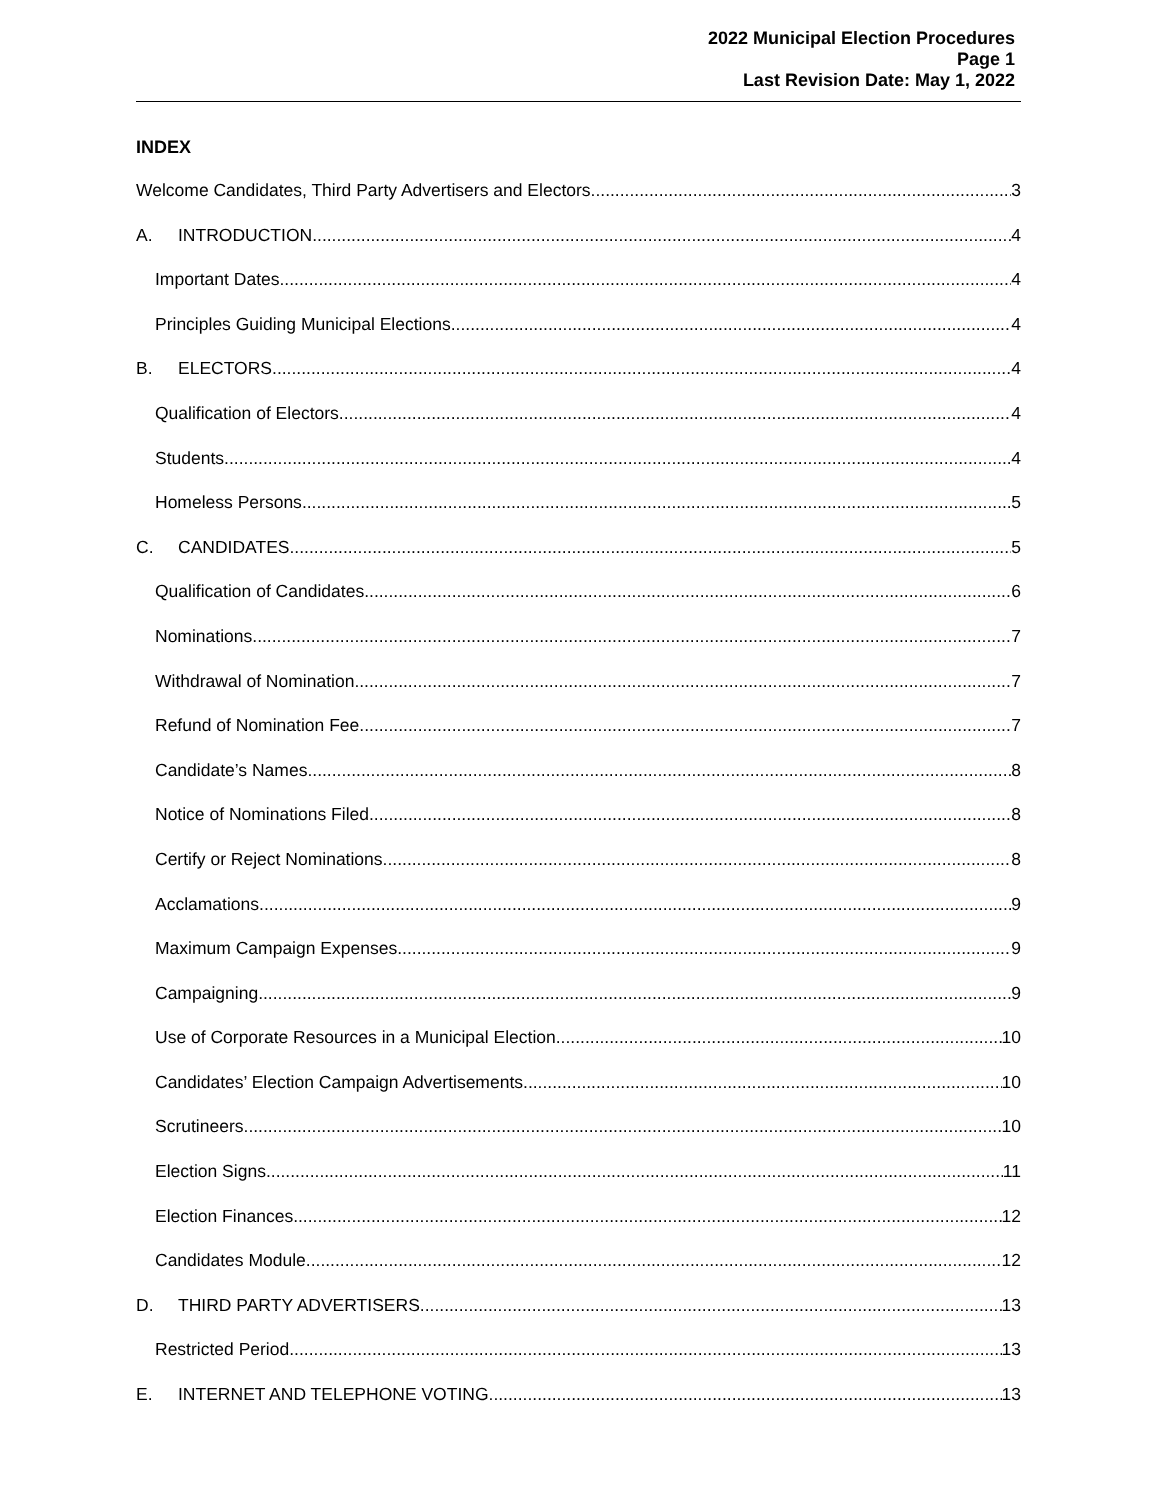2022 Municipal Election Procedures
Page 1
Last Revision Date: May 1, 2022
INDEX
Welcome Candidates, Third Party Advertisers and Electors 3
A. INTRODUCTION 4
Important Dates 4
Principles Guiding Municipal Elections 4
B. ELECTORS 4
Qualification of Electors 4
Students 4
Homeless Persons 5
C. CANDIDATES 5
Qualification of Candidates 6
Nominations 7
Withdrawal of Nomination 7
Refund of Nomination Fee 7
Candidate’s Names 8
Notice of Nominations Filed 8
Certify or Reject Nominations 8
Acclamations 9
Maximum Campaign Expenses 9
Campaigning 9
Use of Corporate Resources in a Municipal Election 10
Candidates’ Election Campaign Advertisements 10
Scrutineers 10
Election Signs 11
Election Finances 12
Candidates Module 12
D. THIRD PARTY ADVERTISERS 13
Restricted Period 13
E. INTERNET AND TELEPHONE VOTING 13